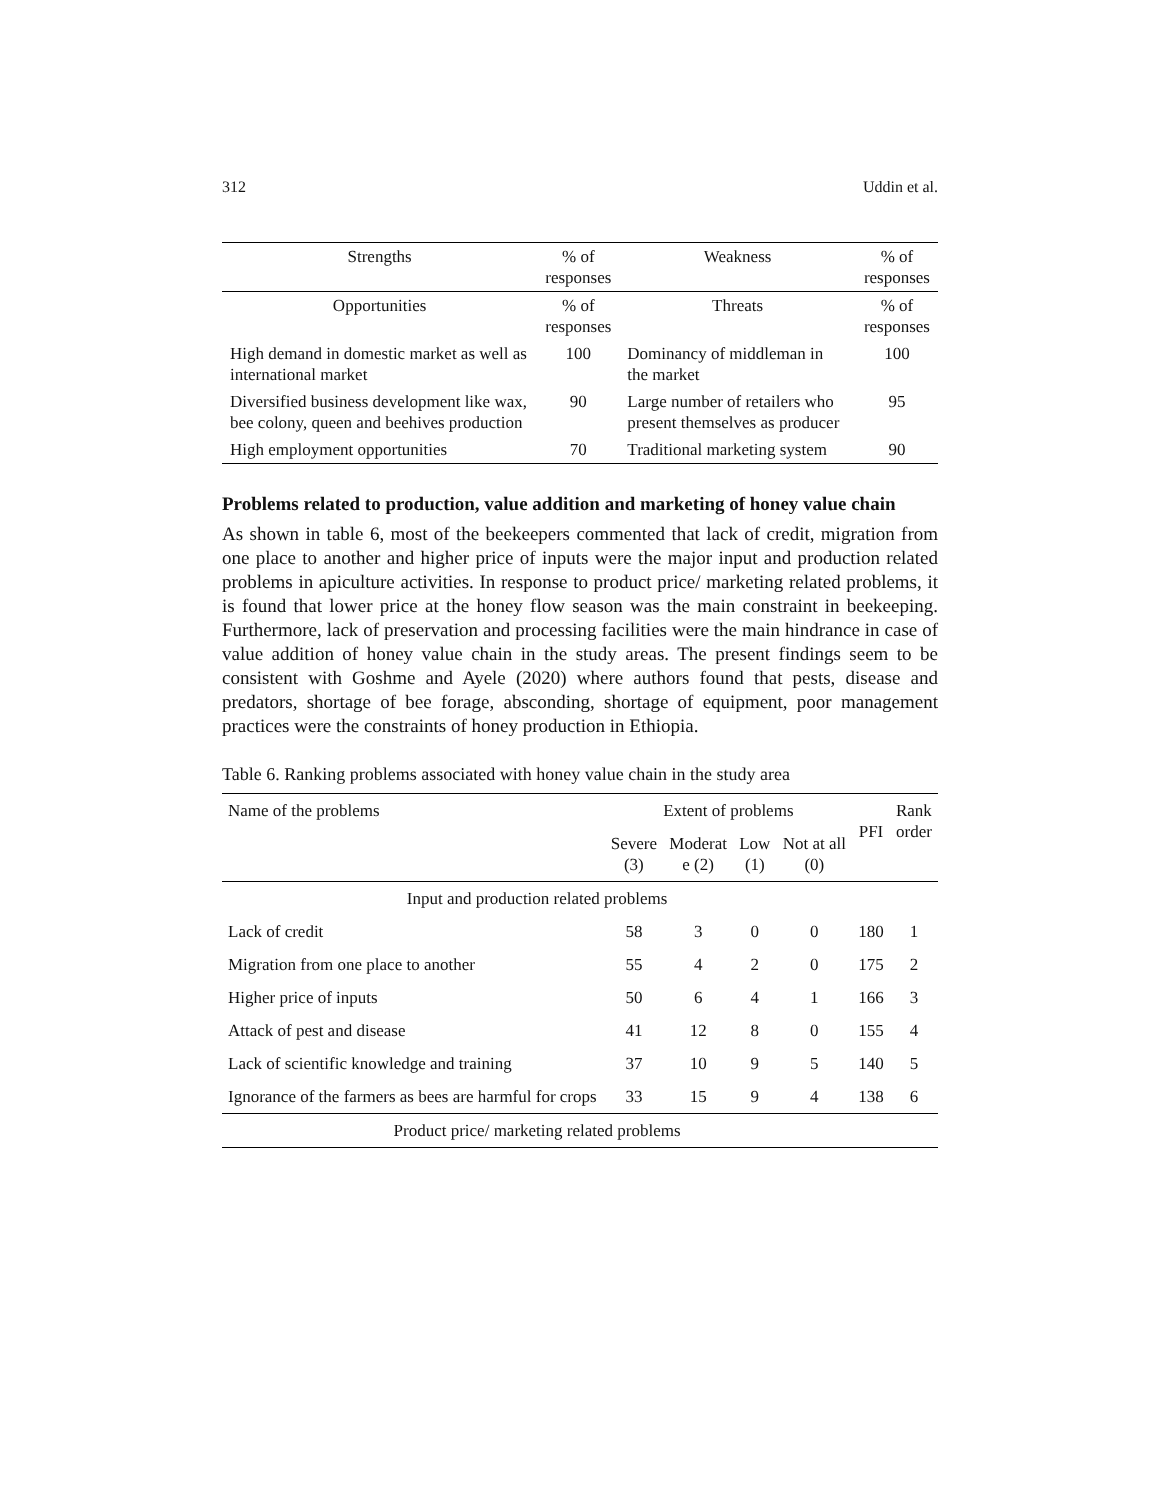312 Uddin et al.
| Strengths | % of responses | Weakness | % of responses |
| --- | --- | --- | --- |
| Opportunities | % of responses | Threats | % of responses |
| High demand in domestic market as well as international market | 100 | Dominancy of middleman in the market | 100 |
| Diversified business development like wax, bee colony, queen and beehives production | 90 | Large number of retailers who present themselves as producer | 95 |
| High employment opportunities | 70 | Traditional marketing system | 90 |
Problems related to production, value addition and marketing of honey value chain
As shown in table 6, most of the beekeepers commented that lack of credit, migration from one place to another and higher price of inputs were the major input and production related problems in apiculture activities. In response to product price/ marketing related problems, it is found that lower price at the honey flow season was the main constraint in beekeeping. Furthermore, lack of preservation and processing facilities were the main hindrance in case of value addition of honey value chain in the study areas. The present findings seem to be consistent with Goshme and Ayele (2020) where authors found that pests, disease and predators, shortage of bee forage, absconding, shortage of equipment, poor management practices were the constraints of honey production in Ethiopia.
Table 6. Ranking problems associated with honey value chain in the study area
| Name of the problems | Extent of problems | | | | PFI | Rank order |
| | Severe (3) | Moderat e (2) | Low (1) | Not at all (0) | | |
| Input and production related problems | | | | | | |
| Lack of credit | 58 | 3 | 0 | 0 | 180 | 1 |
| Migration from one place to another | 55 | 4 | 2 | 0 | 175 | 2 |
| Higher price of inputs | 50 | 6 | 4 | 1 | 166 | 3 |
| Attack of pest and disease | 41 | 12 | 8 | 0 | 155 | 4 |
| Lack of scientific knowledge and training | 37 | 10 | 9 | 5 | 140 | 5 |
| Ignorance of the farmers as bees are harmful for crops | 33 | 15 | 9 | 4 | 138 | 6 |
| Product price/ marketing related problems | | | | | | |